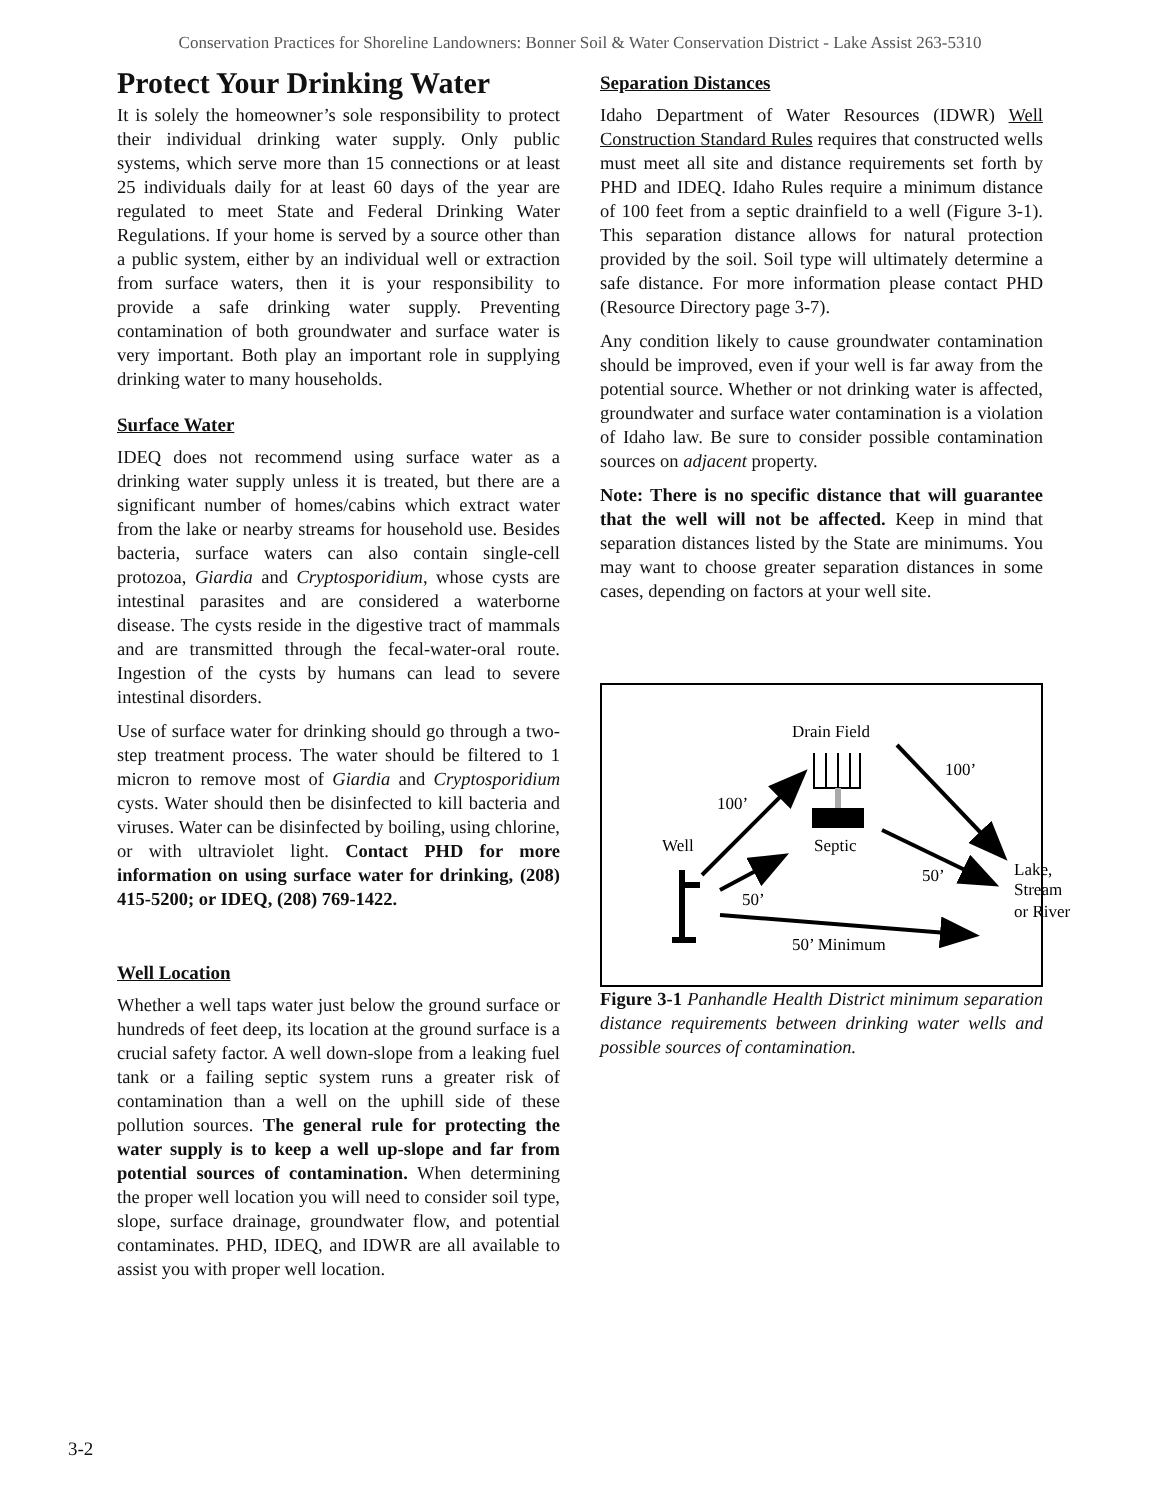Conservation Practices for Shoreline Landowners: Bonner Soil & Water Conservation District - Lake Assist 263-5310
Protect Your Drinking Water
It is solely the homeowner’s sole responsibility to protect their individual drinking water supply. Only public systems, which serve more than 15 connections or at least 25 individuals daily for at least 60 days of the year are regulated to meet State and Federal Drinking Water Regulations. If your home is served by a source other than a public system, either by an individual well or extraction from surface waters, then it is your responsibility to provide a safe drinking water supply. Preventing contamination of both groundwater and surface water is very important. Both play an important role in supplying drinking water to many households.
Surface Water
IDEQ does not recommend using surface water as a drinking water supply unless it is treated, but there are a significant number of homes/cabins which extract water from the lake or nearby streams for household use. Besides bacteria, surface waters can also contain single-cell protozoa, Giardia and Cryptosporidium, whose cysts are intestinal parasites and are considered a waterborne disease. The cysts reside in the digestive tract of mammals and are transmitted through the fecal-water-oral route. Ingestion of the cysts by humans can lead to severe intestinal disorders.
Use of surface water for drinking should go through a two-step treatment process. The water should be filtered to 1 micron to remove most of Giardia and Cryptosporidium cysts. Water should then be disinfected to kill bacteria and viruses. Water can be disinfected by boiling, using chlorine, or with ultraviolet light. Contact PHD for more information on using surface water for drinking, (208) 415-5200; or IDEQ, (208) 769-1422.
Well Location
Whether a well taps water just below the ground surface or hundreds of feet deep, its location at the ground surface is a crucial safety factor. A well down-slope from a leaking fuel tank or a failing septic system runs a greater risk of contamination than a well on the uphill side of these pollution sources. The general rule for protecting the water supply is to keep a well up-slope and far from potential sources of contamination. When determining the proper well location you will need to consider soil type, slope, surface drainage, groundwater flow, and potential contaminates. PHD, IDEQ, and IDWR are all available to assist you with proper well location.
Separation Distances
Idaho Department of Water Resources (IDWR) Well Construction Standard Rules requires that constructed wells must meet all site and distance requirements set forth by PHD and IDEQ. Idaho Rules require a minimum distance of 100 feet from a septic drainfield to a well (Figure 3-1). This separation distance allows for natural protection provided by the soil. Soil type will ultimately determine a safe distance. For more information please contact PHD (Resource Directory page 3-7).
Any condition likely to cause groundwater contamination should be improved, even if your well is far away from the potential source. Whether or not drinking water is affected, groundwater and surface water contamination is a violation of Idaho law. Be sure to consider possible contamination sources on adjacent property.
Note: There is no specific distance that will guarantee that the well will not be affected. Keep in mind that separation distances listed by the State are minimums. You may want to choose greater separation distances in some cases, depending on factors at your well site.
Drain Field
Septic
Well
100’
100’
50’
50’
Lake,
Stream
or River
50’ Minimum
Figure 3-1 Panhandle Health District minimum separation distance requirements between drinking water wells and possible sources of contamination.
3-2